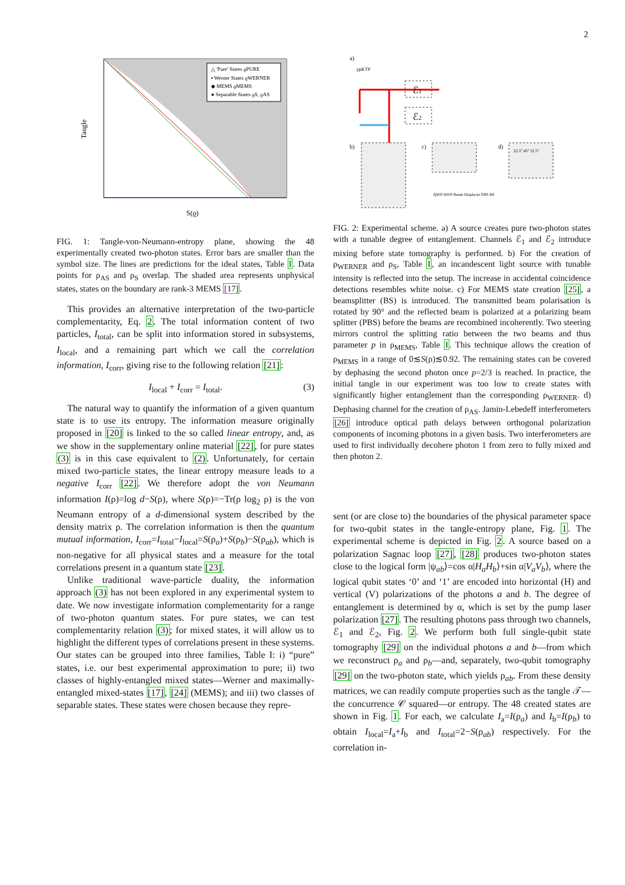2
Tangle
S(ϱ)
△ 'Pure' States ϱPURE
▪ Werner States ϱWERNER
◆ MEMS ϱMEMS
● Separable States ϱS, ϱAS
FIG. 1: Tangle-von-Neumann-entropy plane, showing the 48 experimentally created two-photon states. Error bars are smaller than the symbol size. The lines are predictions for the ideal states, Table I. Data points for ρ<sub>AS</sub> and ρ<sub>S</sub> overlap. The shaded area represents unphysical states, states on the boundary are rank-3 MEMS [17].
This provides an alternative interpretation of the two-particle complementarity, Eq. 2. The total information content of two particles, I<sub>total</sub>, can be split into information stored in subsystems, I<sub>local</sub>, and a remaining part which we call the correlation information, I<sub>corr</sub>, giving rise to the following relation [21]:
I<sub>local</sub> + I<sub>corr</sub> = I<sub>total</sub>. (3)
The natural way to quantify the information of a given quantum state is to use its entropy. The information measure originally proposed in [20] is linked to the so called linear entropy, and, as we show in the supplementary online material [22], for pure states (3) is in this case equivalent to (2). Unfortunately, for certain mixed two-particle states, the linear entropy measure leads to a negative I<sub>corr</sub> [22]. We therefore adopt the von Neumann information I(ρ)=log d−S(ρ), where S(ρ)=−Tr(ρ log<sub>2</sub> ρ) is the von Neumann entropy of a d-dimensional system described by the density matrix ρ. The correlation information is then the quantum mutual information, I<sub>corr</sub>=I<sub>total</sub>−I<sub>local</sub>=S(ρ<sub>a</sub>)+S(ρ<sub>b</sub>)−S(ρ<sub>ab</sub>), which is non-negative for all physical states and a measure for the total correlations present in a quantum state [23].
Unlike traditional wave-particle duality, the information approach (3) has not been explored in any experimental system to date. We now investigate information complementarity for a range of two-photon quantum states. For pure states, we can test complementarity relation (3); for mixed states, it will allow us to highlight the different types of correlations present in these systems. Our states can be grouped into three families, Table I: i) “pure” states, i.e. our best experimental approximation to pure; ii) two classes of highly-entangled mixed states—Werner and maximally-entangled mixed-states [17], [24] (MEMS); and iii) two classes of separable states. These states were chosen because they repre-
a)
ppKTP
ℰ1
ℰ2
b)
c)
d)
22.5° 45° 22.5°
QWP HWP Beam Displacer PBS BS
FIG. 2: Experimental scheme. a) A source creates pure two-photon states with a tunable degree of entanglement. Channels ℰ<sub>1</sub> and ℰ<sub>2</sub> introduce mixing before state tomography is performed. b) For the creation of ρ<sub>WERNER</sub> and ρ<sub>S</sub>, Table I, an incandescent light source with tunable intensity is reflected into the setup. The increase in accidental coincidence detections resembles white noise. c) For MEMS state creation [25], a beamsplitter (BS) is introduced. The transmitted beam polarisation is rotated by 90° and the reflected beam is polarized at a polarizing beam splitter (PBS) before the beams are recombined incoherently. Two steering mirrors control the splitting ratio between the two beams and thus parameter p in ρ<sub>MEMS</sub>, Table I. This technique allows the creation of ρ<sub>MEMS</sub> in a range of 0≲S(ρ)≲0.92. The remaining states can be covered by dephasing the second photon once p=2/3 is reached. In practice, the initial tangle in our experiment was too low to create states with significantly higher entanglement than the corresponding ρ<sub>WERNER</sub>. d) Dephasing channel for the creation of ρ<sub>AS</sub>. Jamin-Lebedeff interferometers [26] introduce optical path delays between orthogonal polarization components of incoming photons in a given basis. Two interferometers are used to first individually decohere photon 1 from zero to fully mixed and then photon 2.
sent (or are close to) the boundaries of the physical parameter space for two-qubit states in the tangle-entropy plane, Fig. 1. The experimental scheme is depicted in Fig. 2. A source based on a polarization Sagnac loop [27], [28] produces two-photon states close to the logical form |ψ<sub>ab</sub>⟩=cos α|H<sub>a</sub>H<sub>b</sub>⟩+sin α|V<sub>a</sub>V<sub>b</sub>⟩, where the logical qubit states ‘0’ and ‘1’ are encoded into horizontal (H) and vertical (V) polarizations of the photons a and b. The degree of entanglement is determined by α, which is set by the pump laser polarization [27]. The resulting photons pass through two channels, ℰ<sub>1</sub> and ℰ<sub>2</sub>, Fig. 2. We perform both full single-qubit state tomography [29] on the individual photons a and b—from which we reconstruct ρ<sub>a</sub> and ρ<sub>b</sub>—and, separately, two-qubit tomography [29] on the two-photon state, which yields ρ<sub>ab</sub>. From these density matrices, we can readily compute properties such as the tangle 𝒯—the concurrence 𝒞 squared—or entropy. The 48 created states are shown in Fig. 1. For each, we calculate I<sub>a</sub>=I(ρ<sub>a</sub>) and I<sub>b</sub>=I(ρ<sub>b</sub>) to obtain I<sub>local</sub>=I<sub>a</sub>+I<sub>b</sub> and I<sub>total</sub>=2−S(ρ<sub>ab</sub>) respectively. For the correlation in-